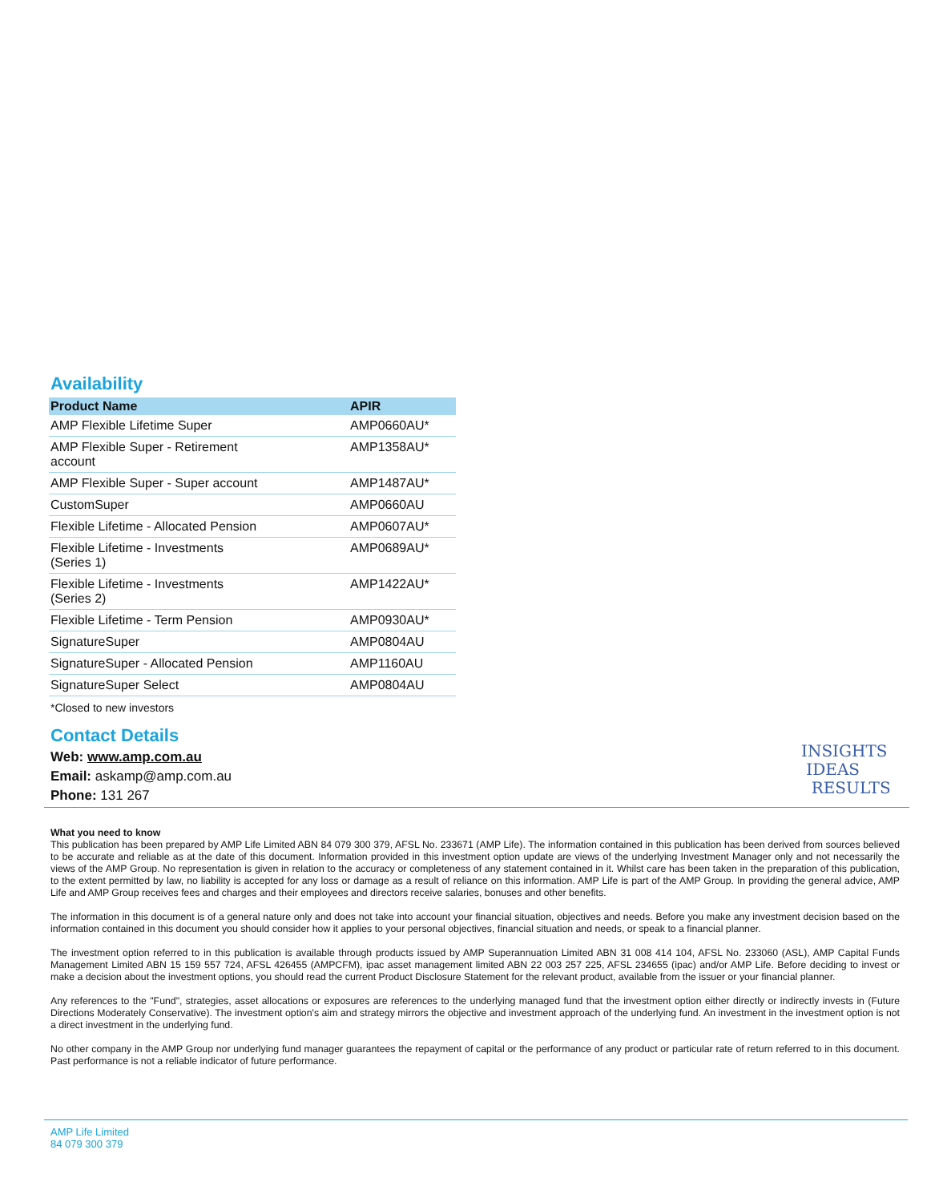Availability
| Product Name | APIR |
| --- | --- |
| AMP Flexible Lifetime Super | AMP0660AU* |
| AMP Flexible Super - Retirement account | AMP1358AU* |
| AMP Flexible Super - Super account | AMP1487AU* |
| CustomSuper | AMP0660AU |
| Flexible Lifetime - Allocated Pension | AMP0607AU* |
| Flexible Lifetime - Investments (Series 1) | AMP0689AU* |
| Flexible Lifetime - Investments (Series 2) | AMP1422AU* |
| Flexible Lifetime - Term Pension | AMP0930AU* |
| SignatureSuper | AMP0804AU |
| SignatureSuper - Allocated Pension | AMP1160AU |
| SignatureSuper Select | AMP0804AU |
*Closed to new investors
Contact Details
Web: www.amp.com.au
Email: askamp@amp.com.au
Phone: 131 267
What you need to know
This publication has been prepared by AMP Life Limited ABN 84 079 300 379, AFSL No. 233671 (AMP Life). The information contained in this publication has been derived from sources believed to be accurate and reliable as at the date of this document. Information provided in this investment option update are views of the underlying Investment Manager only and not necessarily the views of the AMP Group. No representation is given in relation to the accuracy or completeness of any statement contained in it. Whilst care has been taken in the preparation of this publication, to the extent permitted by law, no liability is accepted for any loss or damage as a result of reliance on this information. AMP Life is part of the AMP Group. In providing the general advice, AMP Life and AMP Group receives fees and charges and their employees and directors receive salaries, bonuses and other benefits.
The information in this document is of a general nature only and does not take into account your financial situation, objectives and needs. Before you make any investment decision based on the information contained in this document you should consider how it applies to your personal objectives, financial situation and needs, or speak to a financial planner.
The investment option referred to in this publication is available through products issued by AMP Superannuation Limited ABN 31 008 414 104, AFSL No. 233060 (ASL), AMP Capital Funds Management Limited ABN 15 159 557 724, AFSL 426455 (AMPCFM), ipac asset management limited ABN 22 003 257 225, AFSL 234655 (ipac) and/or AMP Life. Before deciding to invest or make a decision about the investment options, you should read the current Product Disclosure Statement for the relevant product, available from the issuer or your financial planner.
Any references to the "Fund", strategies, asset allocations or exposures are references to the underlying managed fund that the investment option either directly or indirectly invests in (Future Directions Moderately Conservative). The investment option's aim and strategy mirrors the objective and investment approach of the underlying fund. An investment in the investment option is not a direct investment in the underlying fund.
No other company in the AMP Group nor underlying fund manager guarantees the repayment of capital or the performance of any product or particular rate of return referred to in this document. Past performance is not a reliable indicator of future performance.
INSIGHTS
IDEAS
RESULTS
AMP Life Limited
84 079 300 379